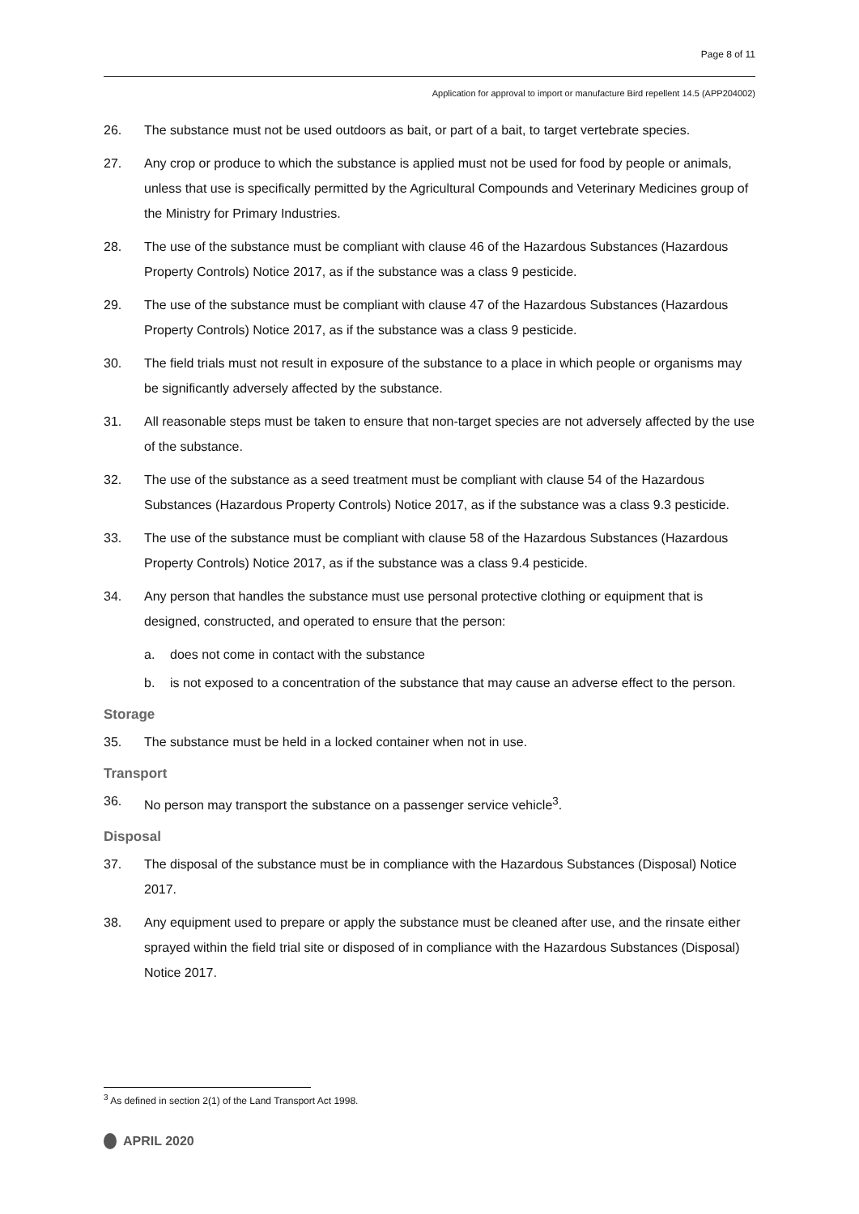Page 8 of 11
Application for approval to import or manufacture Bird repellent 14.5 (APP204002)
26. The substance must not be used outdoors as bait, or part of a bait, to target vertebrate species.
27. Any crop or produce to which the substance is applied must not be used for food by people or animals, unless that use is specifically permitted by the Agricultural Compounds and Veterinary Medicines group of the Ministry for Primary Industries.
28. The use of the substance must be compliant with clause 46 of the Hazardous Substances (Hazardous Property Controls) Notice 2017, as if the substance was a class 9 pesticide.
29. The use of the substance must be compliant with clause 47 of the Hazardous Substances (Hazardous Property Controls) Notice 2017, as if the substance was a class 9 pesticide.
30. The field trials must not result in exposure of the substance to a place in which people or organisms may be significantly adversely affected by the substance.
31. All reasonable steps must be taken to ensure that non-target species are not adversely affected by the use of the substance.
32. The use of the substance as a seed treatment must be compliant with clause 54 of the Hazardous Substances (Hazardous Property Controls) Notice 2017, as if the substance was a class 9.3 pesticide.
33. The use of the substance must be compliant with clause 58 of the Hazardous Substances (Hazardous Property Controls) Notice 2017, as if the substance was a class 9.4 pesticide.
34. Any person that handles the substance must use personal protective clothing or equipment that is designed, constructed, and operated to ensure that the person:
a. does not come in contact with the substance
b. is not exposed to a concentration of the substance that may cause an adverse effect to the person.
Storage
35. The substance must be held in a locked container when not in use.
Transport
36. No person may transport the substance on a passenger service vehicle<sup>3</sup>.
Disposal
37. The disposal of the substance must be in compliance with the Hazardous Substances (Disposal) Notice 2017.
38. Any equipment used to prepare or apply the substance must be cleaned after use, and the rinsate either sprayed within the field trial site or disposed of in compliance with the Hazardous Substances (Disposal) Notice 2017.
<sup>3</sup> As defined in section 2(1) of the Land Transport Act 1998.
APRIL 2020